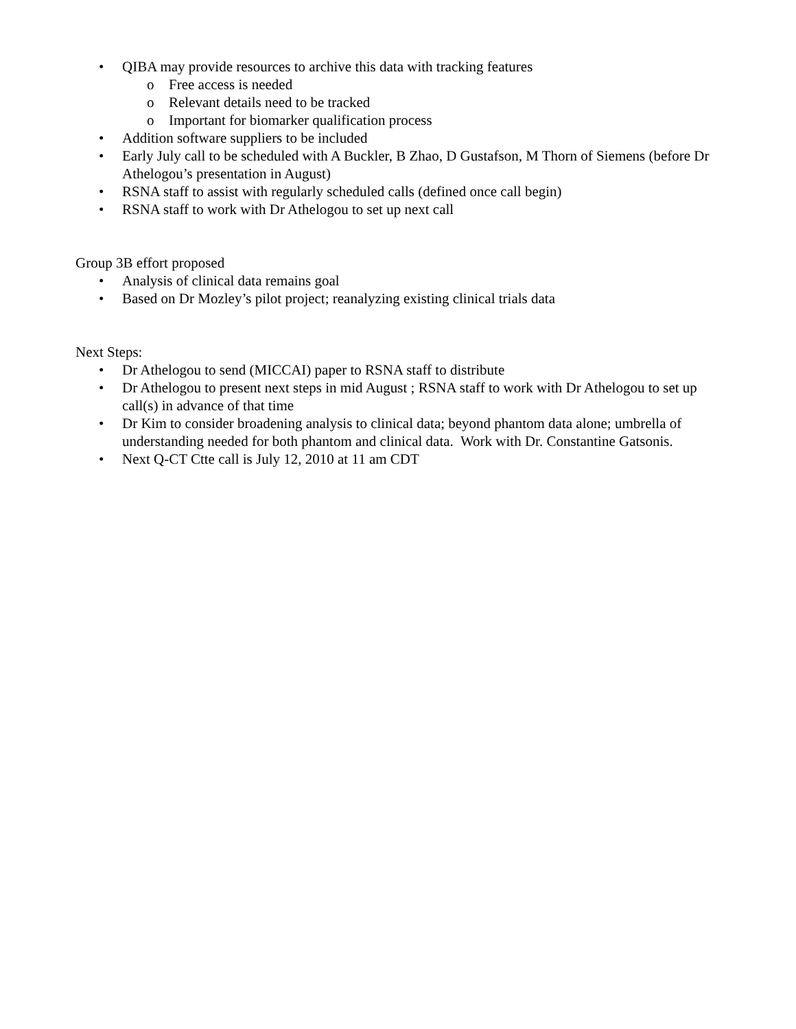• QIBA may provide resources to archive this data with tracking features
o Free access is needed
o Relevant details need to be tracked
o Important for biomarker qualification process
• Addition software suppliers to be included
• Early July call to be scheduled with A Buckler, B Zhao, D Gustafson, M Thorn of Siemens (before Dr Athelogou’s presentation in August)
• RSNA staff to assist with regularly scheduled calls (defined once call begin)
• RSNA staff to work with Dr Athelogou to set up next call
Group 3B effort proposed
• Analysis of clinical data remains goal
• Based on Dr Mozley’s pilot project; reanalyzing existing clinical trials data
Next Steps:
• Dr Athelogou to send (MICCAI) paper to RSNA staff to distribute
• Dr Athelogou to present next steps in mid August ; RSNA staff to work with Dr Athelogou to set up call(s) in advance of that time
• Dr Kim to consider broadening analysis to clinical data; beyond phantom data alone; umbrella of understanding needed for both phantom and clinical data. Work with Dr. Constantine Gatsonis.
• Next Q-CT Ctte call is July 12, 2010 at 11 am CDT